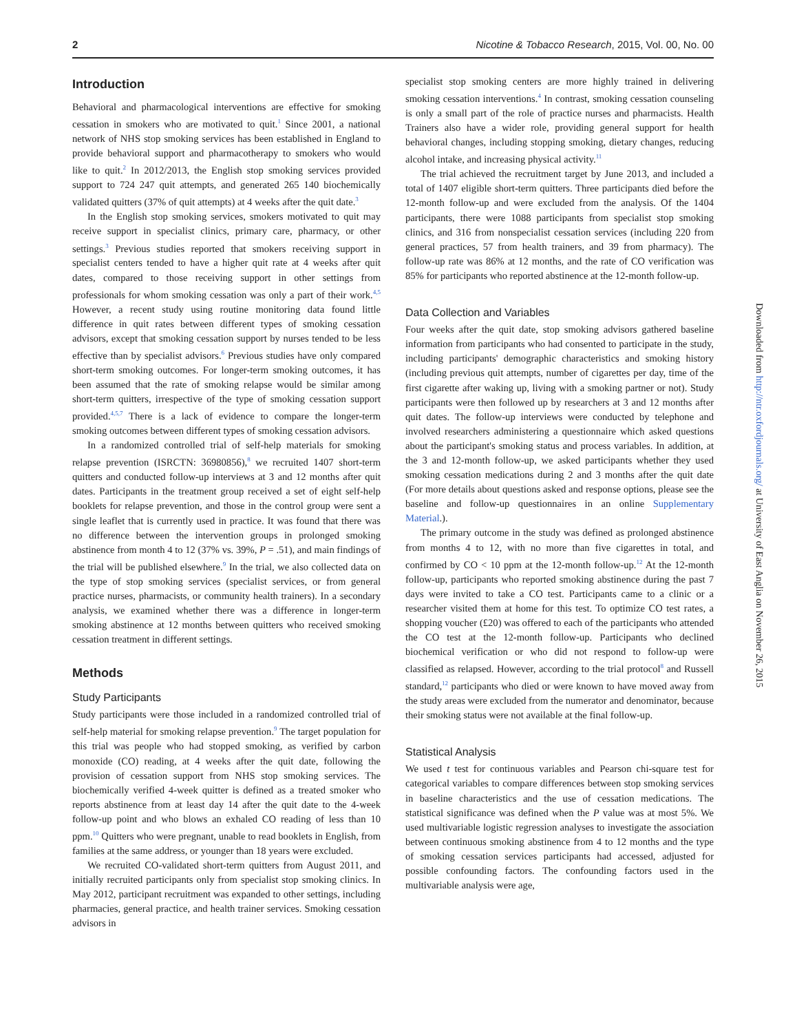2 Nicotine & Tobacco Research, 2015, Vol. 00, No. 00
Introduction
Behavioral and pharmacological interventions are effective for smoking cessation in smokers who are motivated to quit.<sup>1</sup> Since 2001, a national network of NHS stop smoking services has been established in England to provide behavioral support and pharmacotherapy to smokers who would like to quit.<sup>2</sup> In 2012/2013, the English stop smoking services provided support to 724 247 quit attempts, and generated 265 140 biochemically validated quitters (37% of quit attempts) at 4 weeks after the quit date.<sup>3</sup>
In the English stop smoking services, smokers motivated to quit may receive support in specialist clinics, primary care, pharmacy, or other settings.<sup>3</sup> Previous studies reported that smokers receiving support in specialist centers tended to have a higher quit rate at 4 weeks after quit dates, compared to those receiving support in other settings from professionals for whom smoking cessation was only a part of their work.<sup>4,5</sup> However, a recent study using routine monitoring data found little difference in quit rates between different types of smoking cessation advisors, except that smoking cessation support by nurses tended to be less effective than by specialist advisors.<sup>6</sup> Previous studies have only compared short-term smoking outcomes. For longer-term smoking outcomes, it has been assumed that the rate of smoking relapse would be similar among short-term quitters, irrespective of the type of smoking cessation support provided.<sup>4,5,7</sup> There is a lack of evidence to compare the longer-term smoking outcomes between different types of smoking cessation advisors.
In a randomized controlled trial of self-help materials for smoking relapse prevention (ISRCTN: 36980856),<sup>8</sup> we recruited 1407 short-term quitters and conducted follow-up interviews at 3 and 12 months after quit dates. Participants in the treatment group received a set of eight self-help booklets for relapse prevention, and those in the control group were sent a single leaflet that is currently used in practice. It was found that there was no difference between the intervention groups in prolonged smoking abstinence from month 4 to 12 (37% vs. 39%, P = .51), and main findings of the trial will be published elsewhere.<sup>9</sup> In the trial, we also collected data on the type of stop smoking services (specialist services, or from general practice nurses, pharmacists, or community health trainers). In a secondary analysis, we examined whether there was a difference in longer-term smoking abstinence at 12 months between quitters who received smoking cessation treatment in different settings.
Methods
Study Participants
Study participants were those included in a randomized controlled trial of self-help material for smoking relapse prevention.<sup>9</sup> The target population for this trial was people who had stopped smoking, as verified by carbon monoxide (CO) reading, at 4 weeks after the quit date, following the provision of cessation support from NHS stop smoking services. The biochemically verified 4-week quitter is defined as a treated smoker who reports abstinence from at least day 14 after the quit date to the 4-week follow-up point and who blows an exhaled CO reading of less than 10 ppm.<sup>10</sup> Quitters who were pregnant, unable to read booklets in English, from families at the same address, or younger than 18 years were excluded.
We recruited CO-validated short-term quitters from August 2011, and initially recruited participants only from specialist stop smoking clinics. In May 2012, participant recruitment was expanded to other settings, including pharmacies, general practice, and health trainer services. Smoking cessation advisors in
specialist stop smoking centers are more highly trained in delivering smoking cessation interventions.<sup>4</sup> In contrast, smoking cessation counseling is only a small part of the role of practice nurses and pharmacists. Health Trainers also have a wider role, providing general support for health behavioral changes, including stopping smoking, dietary changes, reducing alcohol intake, and increasing physical activity.<sup>11</sup>
The trial achieved the recruitment target by June 2013, and included a total of 1407 eligible short-term quitters. Three participants died before the 12-month follow-up and were excluded from the analysis. Of the 1404 participants, there were 1088 participants from specialist stop smoking clinics, and 316 from nonspecialist cessation services (including 220 from general practices, 57 from health trainers, and 39 from pharmacy). The follow-up rate was 86% at 12 months, and the rate of CO verification was 85% for participants who reported abstinence at the 12-month follow-up.
Data Collection and Variables
Four weeks after the quit date, stop smoking advisors gathered baseline information from participants who had consented to participate in the study, including participants' demographic characteristics and smoking history (including previous quit attempts, number of cigarettes per day, time of the first cigarette after waking up, living with a smoking partner or not). Study participants were then followed up by researchers at 3 and 12 months after quit dates. The follow-up interviews were conducted by telephone and involved researchers administering a questionnaire which asked questions about the participant's smoking status and process variables. In addition, at the 3 and 12-month follow-up, we asked participants whether they used smoking cessation medications during 2 and 3 months after the quit date (For more details about questions asked and response options, please see the baseline and follow-up questionnaires in an online Supplementary Material.).
The primary outcome in the study was defined as prolonged abstinence from months 4 to 12, with no more than five cigarettes in total, and confirmed by CO < 10 ppm at the 12-month follow-up.<sup>12</sup> At the 12-month follow-up, participants who reported smoking abstinence during the past 7 days were invited to take a CO test. Participants came to a clinic or a researcher visited them at home for this test. To optimize CO test rates, a shopping voucher (£20) was offered to each of the participants who attended the CO test at the 12-month follow-up. Participants who declined biochemical verification or who did not respond to follow-up were classified as relapsed. However, according to the trial protocol<sup>8</sup> and Russell standard,<sup>12</sup> participants who died or were known to have moved away from the study areas were excluded from the numerator and denominator, because their smoking status were not available at the final follow-up.
Statistical Analysis
We used t test for continuous variables and Pearson chi-square test for categorical variables to compare differences between stop smoking services in baseline characteristics and the use of cessation medications. The statistical significance was defined when the P value was at most 5%. We used multivariable logistic regression analyses to investigate the association between continuous smoking abstinence from 4 to 12 months and the type of smoking cessation services participants had accessed, adjusted for possible confounding factors. The confounding factors used in the multivariable analysis were age,
Downloaded from http://ntr.oxfordjournals.org/ at University of East Anglia on November 26, 2015